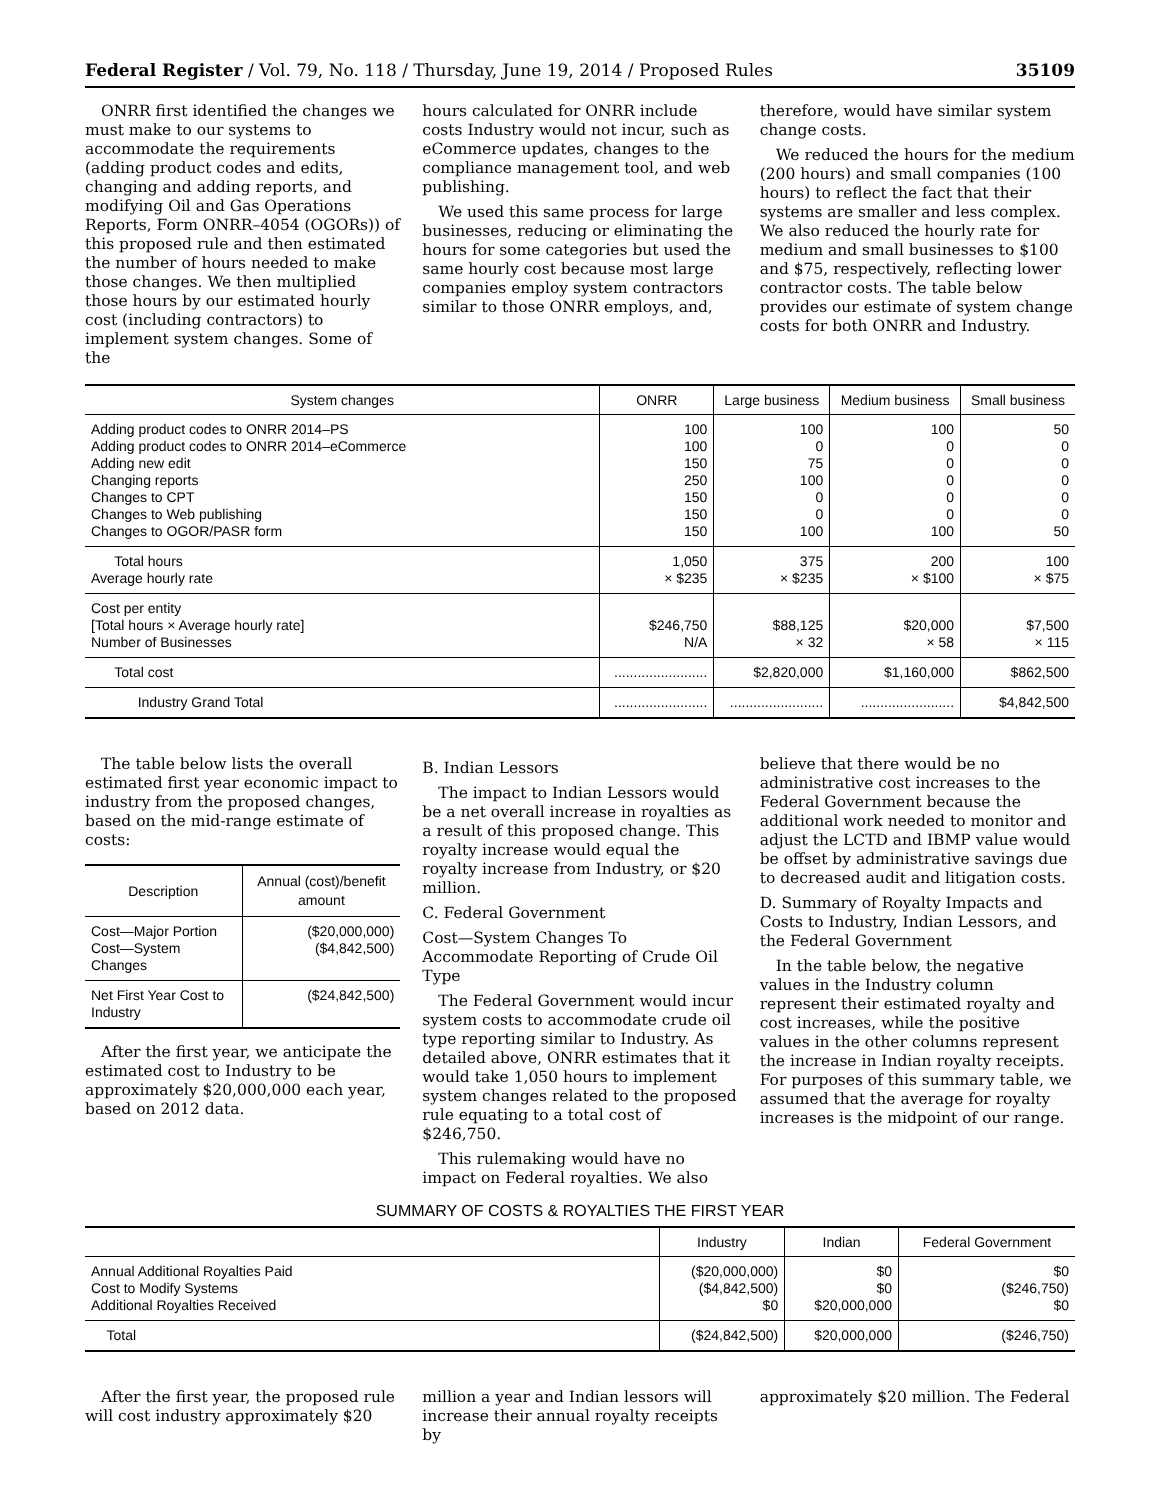Federal Register / Vol. 79, No. 118 / Thursday, June 19, 2014 / Proposed Rules 35109
ONRR first identified the changes we must make to our systems to accommodate the requirements (adding product codes and edits, changing and adding reports, and modifying Oil and Gas Operations Reports, Form ONRR–4054 (OGORs)) of this proposed rule and then estimated the number of hours needed to make those changes. We then multiplied those hours by our estimated hourly cost (including contractors) to implement system changes. Some of the
hours calculated for ONRR include costs Industry would not incur, such as eCommerce updates, changes to the compliance management tool, and web publishing.
We used this same process for large businesses, reducing or eliminating the hours for some categories but used the same hourly cost because most large companies employ system contractors similar to those ONRR employs, and,
therefore, would have similar system change costs.
We reduced the hours for the medium (200 hours) and small companies (100 hours) to reflect the fact that their systems are smaller and less complex. We also reduced the hourly rate for medium and small businesses to $100 and $75, respectively, reflecting lower contractor costs. The table below provides our estimate of system change costs for both ONRR and Industry.
| System changes | ONRR | Large business | Medium business | Small business |
| --- | --- | --- | --- | --- |
| Adding product codes to ONRR 2014–PS Adding product codes to ONRR 2014–eCommerce Adding new edit Changing reports Changes to CPT Changes to Web publishing Changes to OGOR/PASR form | 100 100 150 250 150 150 150 | 100 0 75 100 0 0 100 | 100 0 0 0 0 0 100 | 50 0 0 0 0 0 50 |
| Total hours Average hourly rate | 1,050 × $235 | 375 × $235 | 200 × $100 | 100 × $75 |
| Cost per entity [Total hours × Average hourly rate] Number of Businesses | $246,750 N/A | $88,125 × 32 | $20,000 × 58 | $7,500 × 115 |
| Total cost | ........................ | $2,820,000 | $1,160,000 | $862,500 |
| Industry Grand Total | ........................ | ........................ | ........................ | $4,842,500 |
The table below lists the overall estimated first year economic impact to industry from the proposed changes, based on the mid-range estimate of costs:
| Description | Annual (cost)/benefit amount |
| --- | --- |
| Cost—Major Portion Cost—System Changes | ($20,000,000) ($4,842,500) |
| Net First Year Cost to Industry | ($24,842,500) |
After the first year, we anticipate the estimated cost to Industry to be approximately $20,000,000 each year, based on 2012 data.
B. Indian Lessors
The impact to Indian Lessors would be a net overall increase in royalties as a result of this proposed change. This royalty increase would equal the royalty increase from Industry, or $20 million.
C. Federal Government
Cost—System Changes To Accommodate Reporting of Crude Oil Type
The Federal Government would incur system costs to accommodate crude oil type reporting similar to Industry. As detailed above, ONRR estimates that it would take 1,050 hours to implement system changes related to the proposed rule equating to a total cost of $246,750.
This rulemaking would have no impact on Federal royalties. We also
believe that there would be no administrative cost increases to the Federal Government because the additional work needed to monitor and adjust the LCTD and IBMP value would be offset by administrative savings due to decreased audit and litigation costs.
D. Summary of Royalty Impacts and Costs to Industry, Indian Lessors, and the Federal Government
In the table below, the negative values in the Industry column represent their estimated royalty and cost increases, while the positive values in the other columns represent the increase in Indian royalty receipts. For purposes of this summary table, we assumed that the average for royalty increases is the midpoint of our range.
SUMMARY OF COSTS & ROYALTIES THE FIRST YEAR
| | Industry | Indian | Federal Government |
| --- | --- | --- | --- |
| Annual Additional Royalties Paid Cost to Modify Systems Additional Royalties Received | ($20,000,000) ($4,842,500) $0 | $0 $0 $20,000,000 | $0 ($246,750) $0 |
| Total | ($24,842,500) | $20,000,000 | ($246,750) |
After the first year, the proposed rule will cost industry approximately $20
million a year and Indian lessors will increase their annual royalty receipts by
approximately $20 million. The Federal